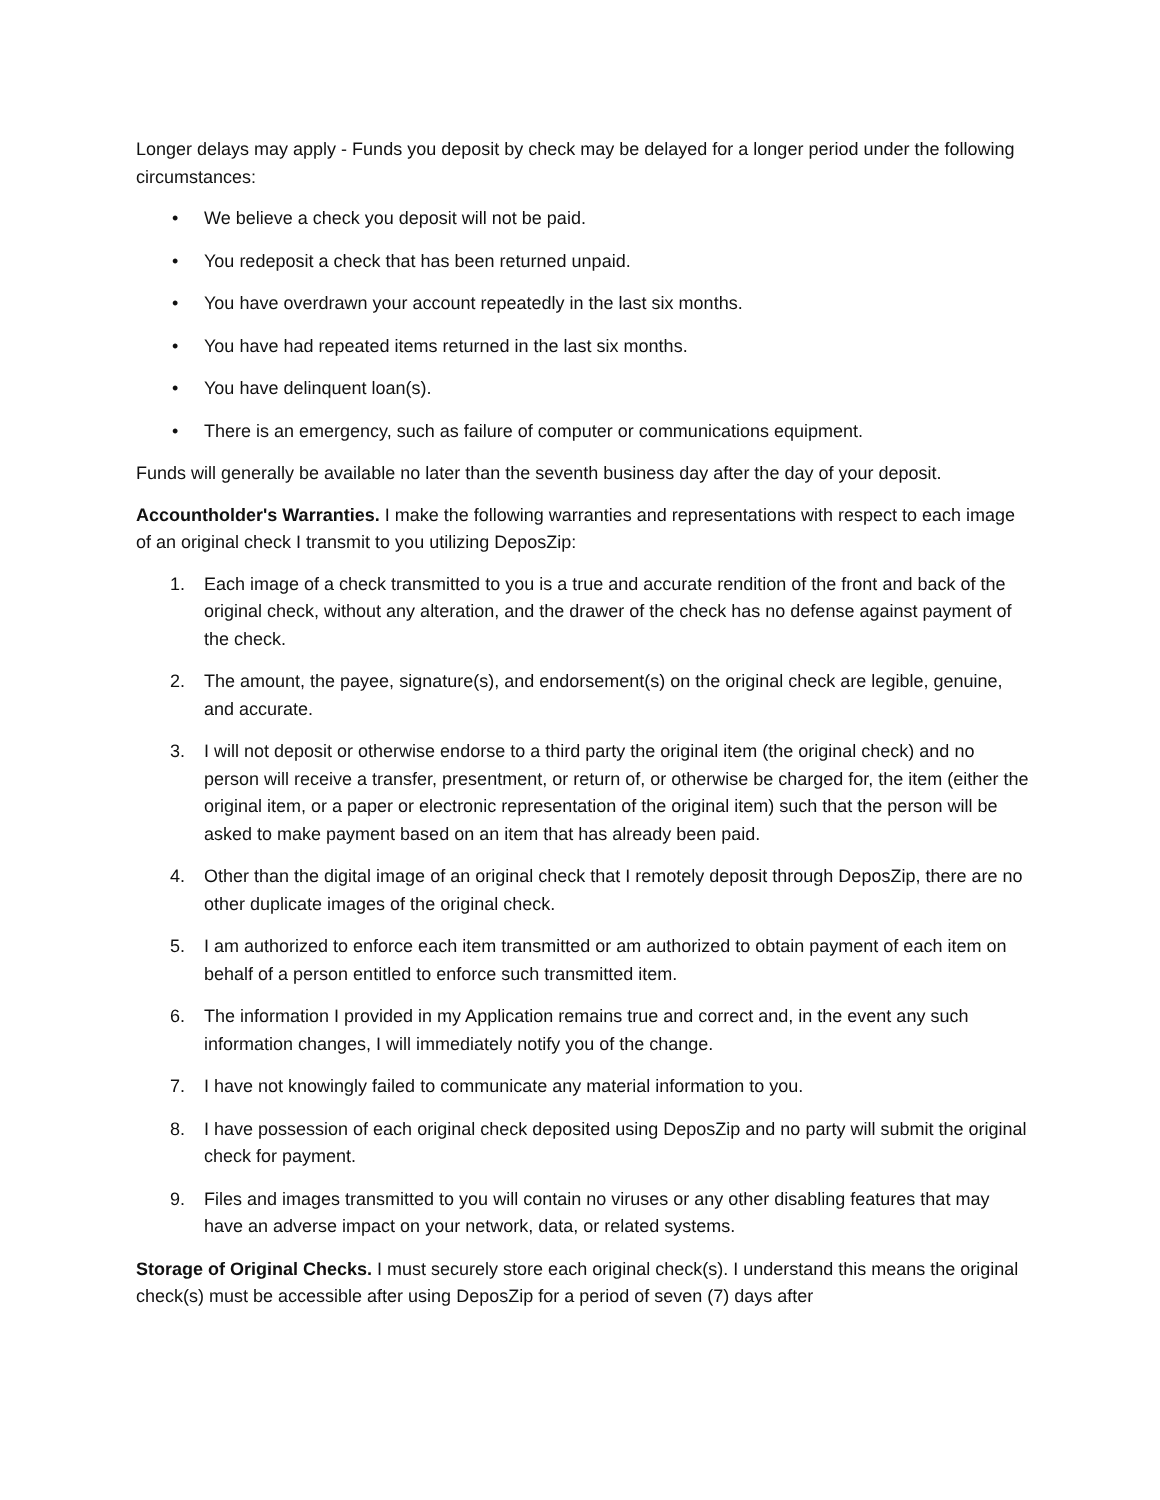Longer delays may apply - Funds you deposit by check may be delayed for a longer period under the following circumstances:
• We believe a check you deposit will not be paid.
• You redeposit a check that has been returned unpaid.
• You have overdrawn your account repeatedly in the last six months.
• You have had repeated items returned in the last six months.
• You have delinquent loan(s).
• There is an emergency, such as failure of computer or communications equipment.
Funds will generally be available no later than the seventh business day after the day of your deposit.
Accountholder's Warranties. I make the following warranties and representations with respect to each image of an original check I transmit to you utilizing DeposZip:
1. Each image of a check transmitted to you is a true and accurate rendition of the front and back of the original check, without any alteration, and the drawer of the check has no defense against payment of the check.
2. The amount, the payee, signature(s), and endorsement(s) on the original check are legible, genuine, and accurate.
3. I will not deposit or otherwise endorse to a third party the original item (the original check) and no person will receive a transfer, presentment, or return of, or otherwise be charged for, the item (either the original item, or a paper or electronic representation of the original item) such that the person will be asked to make payment based on an item that has already been paid.
4. Other than the digital image of an original check that I remotely deposit through DeposZip, there are no other duplicate images of the original check.
5. I am authorized to enforce each item transmitted or am authorized to obtain payment of each item on behalf of a person entitled to enforce such transmitted item.
6. The information I provided in my Application remains true and correct and, in the event any such information changes, I will immediately notify you of the change.
7. I have not knowingly failed to communicate any material information to you.
8. I have possession of each original check deposited using DeposZip and no party will submit the original check for payment.
9. Files and images transmitted to you will contain no viruses or any other disabling features that may have an adverse impact on your network, data, or related systems.
Storage of Original Checks. I must securely store each original check(s). I understand this means the original check(s) must be accessible after using DeposZip for a period of seven (7) days after